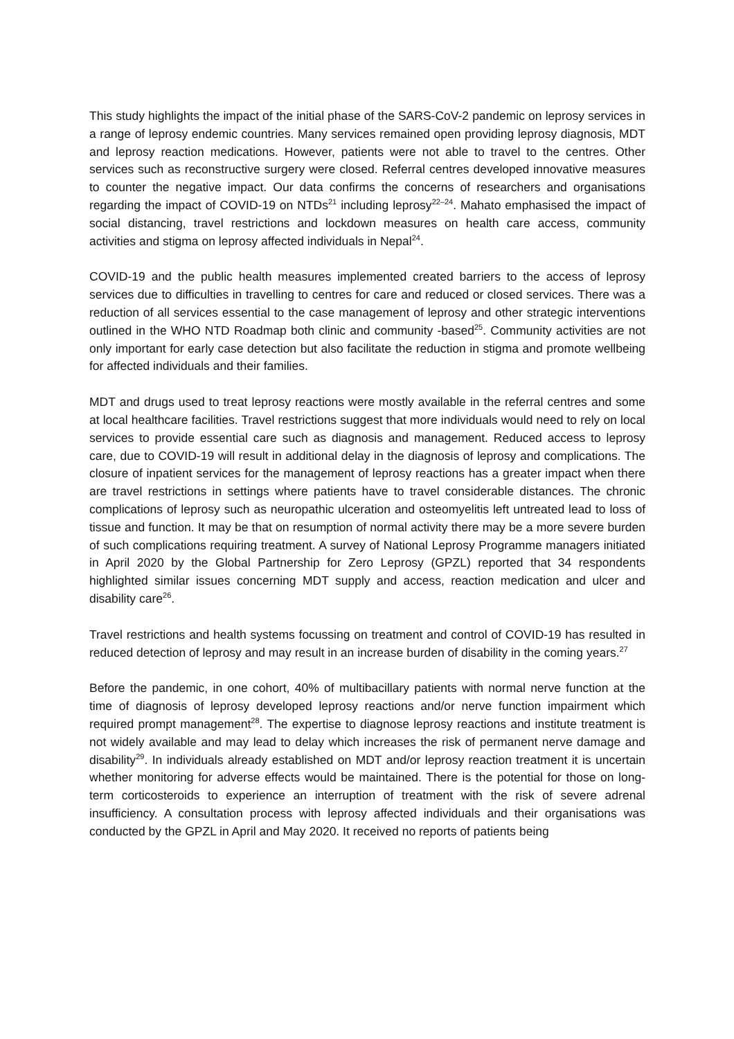This study highlights the impact of the initial phase of the SARS-CoV-2 pandemic on leprosy services in a range of leprosy endemic countries. Many services remained open providing leprosy diagnosis, MDT and leprosy reaction medications. However, patients were not able to travel to the centres. Other services such as reconstructive surgery were closed. Referral centres developed innovative measures to counter the negative impact. Our data confirms the concerns of researchers and organisations regarding the impact of COVID-19 on NTDs<sup>21</sup> including leprosy<sup>22–24</sup>. Mahato emphasised the impact of social distancing, travel restrictions and lockdown measures on health care access, community activities and stigma on leprosy affected individuals in Nepal<sup>24</sup>.
COVID-19 and the public health measures implemented created barriers to the access of leprosy services due to difficulties in travelling to centres for care and reduced or closed services. There was a reduction of all services essential to the case management of leprosy and other strategic interventions outlined in the WHO NTD Roadmap both clinic and community -based<sup>25</sup>. Community activities are not only important for early case detection but also facilitate the reduction in stigma and promote wellbeing for affected individuals and their families.
MDT and drugs used to treat leprosy reactions were mostly available in the referral centres and some at local healthcare facilities. Travel restrictions suggest that more individuals would need to rely on local services to provide essential care such as diagnosis and management. Reduced access to leprosy care, due to COVID-19 will result in additional delay in the diagnosis of leprosy and complications. The closure of inpatient services for the management of leprosy reactions has a greater impact when there are travel restrictions in settings where patients have to travel considerable distances. The chronic complications of leprosy such as neuropathic ulceration and osteomyelitis left untreated lead to loss of tissue and function. It may be that on resumption of normal activity there may be a more severe burden of such complications requiring treatment. A survey of National Leprosy Programme managers initiated in April 2020 by the Global Partnership for Zero Leprosy (GPZL) reported that 34 respondents highlighted similar issues concerning MDT supply and access, reaction medication and ulcer and disability care<sup>26</sup>.
Travel restrictions and health systems focussing on treatment and control of COVID-19 has resulted in reduced detection of leprosy and may result in an increase burden of disability in the coming years.<sup>27</sup>
Before the pandemic, in one cohort, 40% of multibacillary patients with normal nerve function at the time of diagnosis of leprosy developed leprosy reactions and/or nerve function impairment which required prompt management<sup>28</sup>. The expertise to diagnose leprosy reactions and institute treatment is not widely available and may lead to delay which increases the risk of permanent nerve damage and disability<sup>29</sup>. In individuals already established on MDT and/or leprosy reaction treatment it is uncertain whether monitoring for adverse effects would be maintained. There is the potential for those on long-term corticosteroids to experience an interruption of treatment with the risk of severe adrenal insufficiency. A consultation process with leprosy affected individuals and their organisations was conducted by the GPZL in April and May 2020. It received no reports of patients being